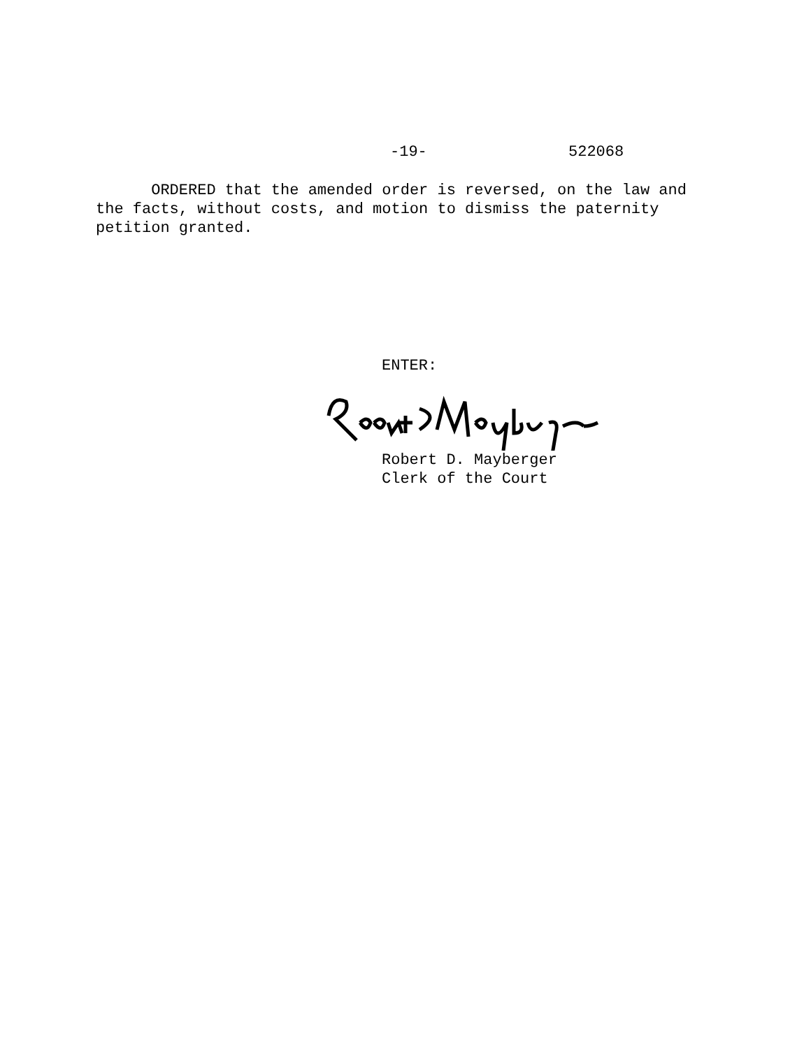-19- 522068
ORDERED that the amended order is reversed, on the law and the facts, without costs, and motion to dismiss the paternity petition granted.
ENTER:
Robert D. Mayberger
Clerk of the Court